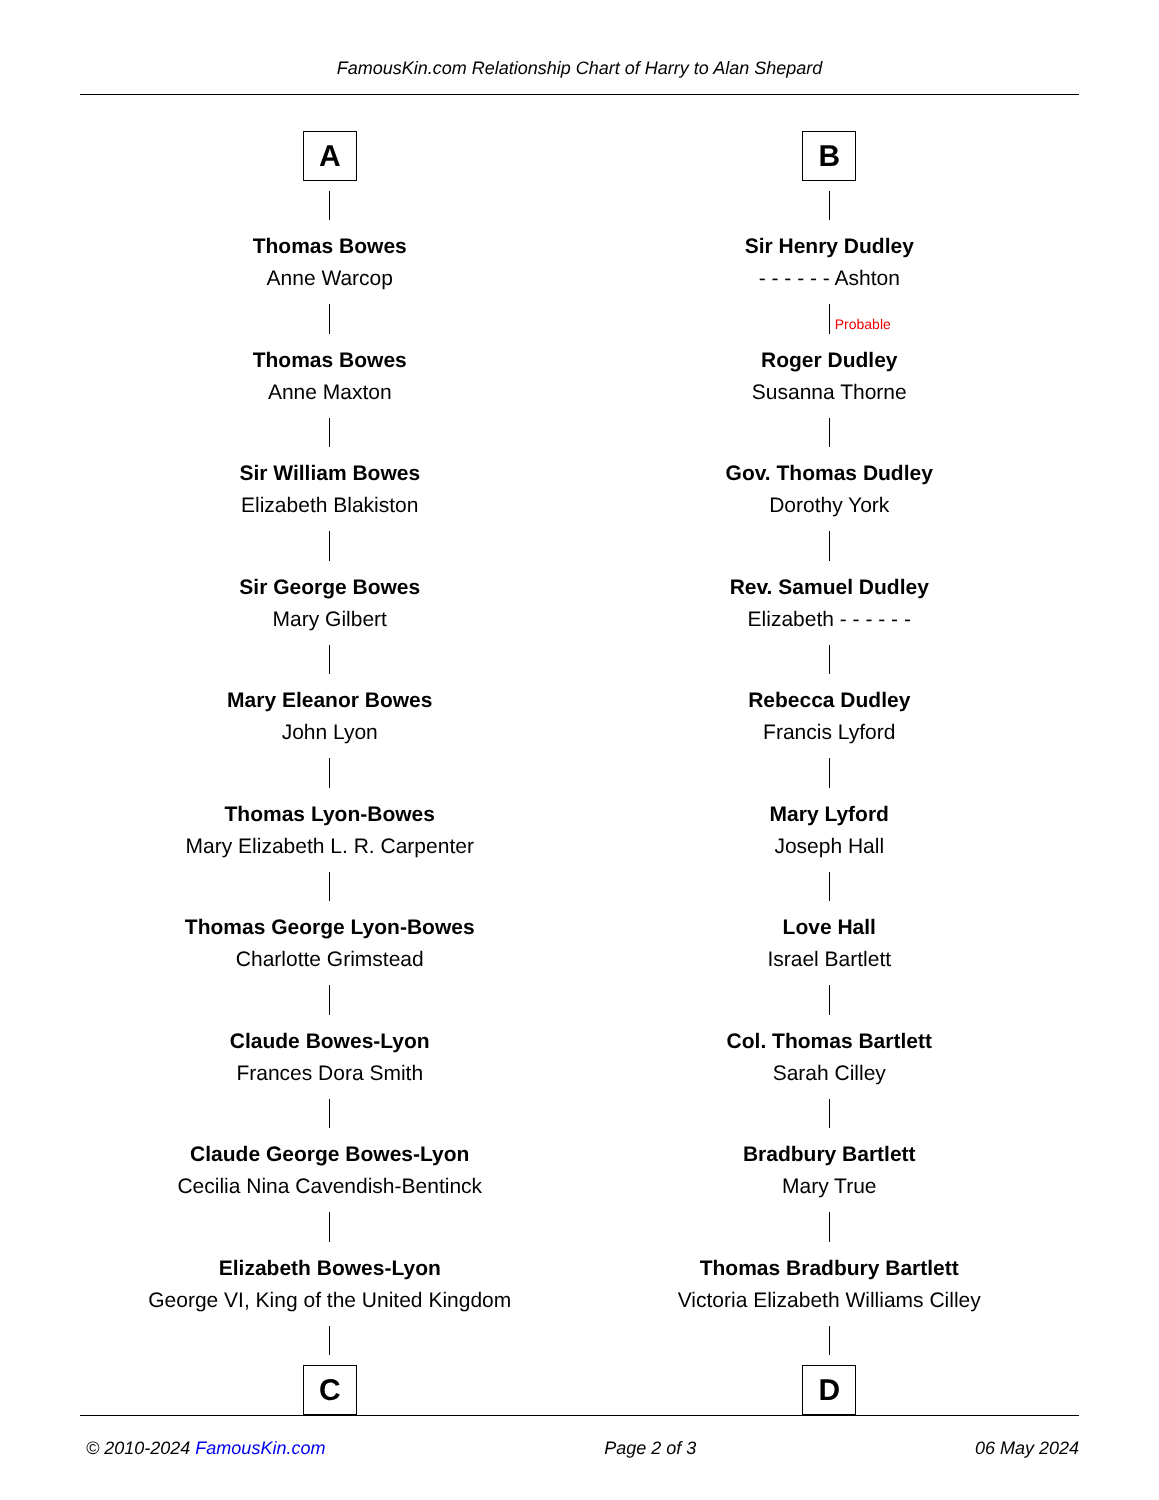FamousKin.com Relationship Chart of Harry to Alan Shepard
A
Thomas Bowes
Anne Warcop
Thomas Bowes
Anne Maxton
Sir William Bowes
Elizabeth Blakiston
Sir George Bowes
Mary Gilbert
Mary Eleanor Bowes
John Lyon
Thomas Lyon-Bowes
Mary Elizabeth L. R. Carpenter
Thomas George Lyon-Bowes
Charlotte Grimstead
Claude Bowes-Lyon
Frances Dora Smith
Claude George Bowes-Lyon
Cecilia Nina Cavendish-Bentinck
Elizabeth Bowes-Lyon
George VI, King of the United Kingdom
C
B
Sir Henry Dudley
- - - - - - Ashton
Probable
Roger Dudley
Susanna Thorne
Gov. Thomas Dudley
Dorothy York
Rev. Samuel Dudley
Elizabeth - - - - - -
Rebecca Dudley
Francis Lyford
Mary Lyford
Joseph Hall
Love Hall
Israel Bartlett
Col. Thomas Bartlett
Sarah Cilley
Bradbury Bartlett
Mary True
Thomas Bradbury Bartlett
Victoria Elizabeth Williams Cilley
D
© 2010-2024 FamousKin.com Page 2 of 3 06 May 2024